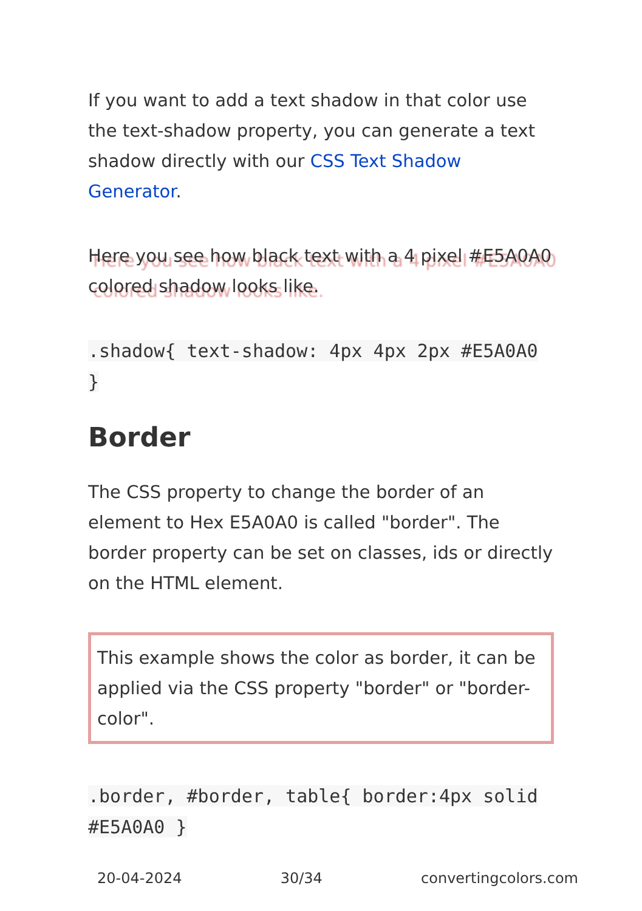If you want to add a text shadow in that color use the text-shadow property, you can generate a text shadow directly with our CSS Text Shadow Generator.
Here you see how black text with a 4 pixel #E5A0A0 colored shadow looks like.
.shadow{ text-shadow: 4px 4px 2px #E5A0A0 }
Border
The CSS property to change the border of an element to Hex E5A0A0 is called "border". The border property can be set on classes, ids or directly on the HTML element.
This example shows the color as border, it can be applied via the CSS property "border" or "border-color".
.border, #border, table{ border:4px solid #E5A0A0 }
20-04-2024 30/34 convertingcolors.com